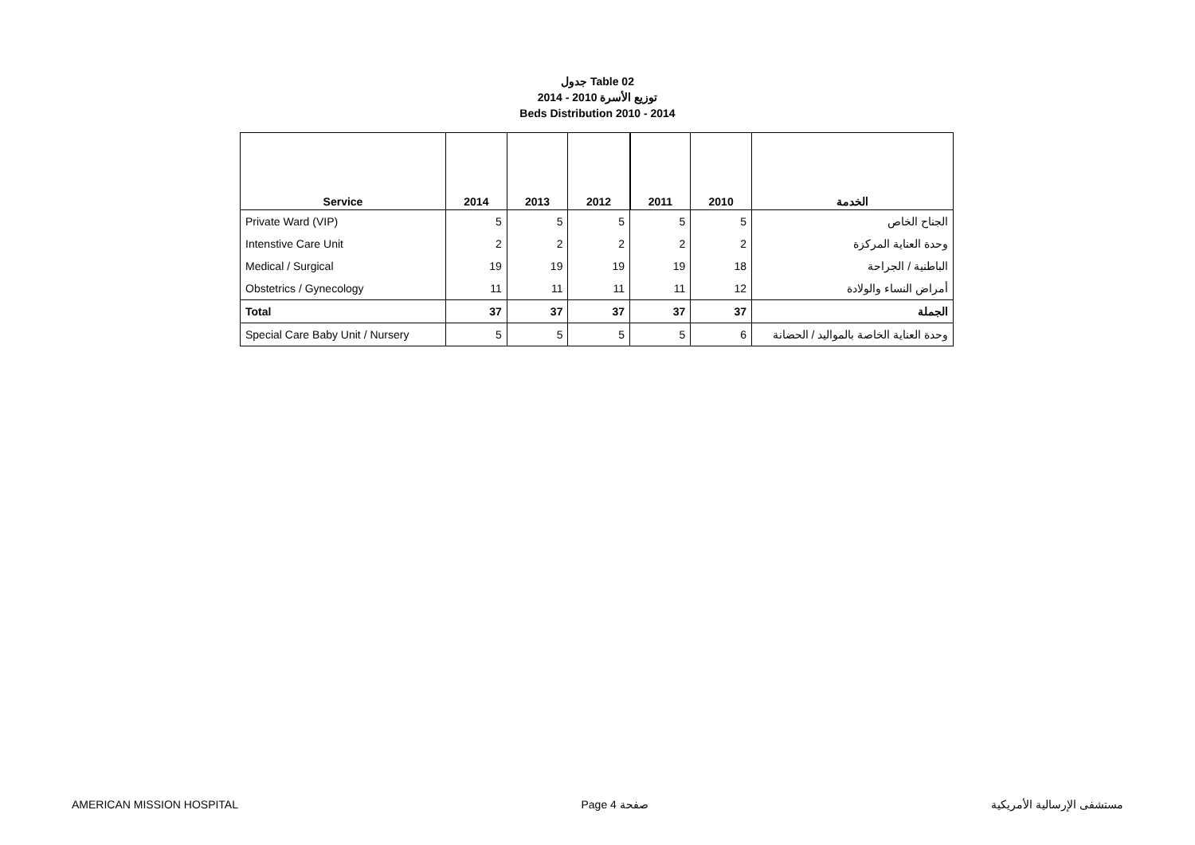جدول Table 02
توزيع الأسرة 2010 - 2014
Beds Distribution 2010 - 2014
| Service | 2014 | 2013 | 2012 | 2011 | 2010 | الخدمة |
| --- | --- | --- | --- | --- | --- | --- |
| Private Ward (VIP) | 5 | 5 | 5 | 5 | 5 | الجناح الخاص |
| Intenstive Care Unit | 2 | 2 | 2 | 2 | 2 | وحدة العناية المركزة |
| Medical / Surgical | 19 | 19 | 19 | 19 | 18 | الباطنية / الجراحة |
| Obstetrics / Gynecology | 11 | 11 | 11 | 11 | 12 | أمراض النساء والولادة |
| Total | 37 | 37 | 37 | 37 | 37 | الجملة |
| Special Care Baby Unit / Nursery | 5 | 5 | 5 | 5 | 6 | وحدة العناية الخاصة بالمواليد / الحضانة |
AMERICAN MISSION HOSPITAL Page 4 صفحة مستشفى الإرسالية الأمريكية